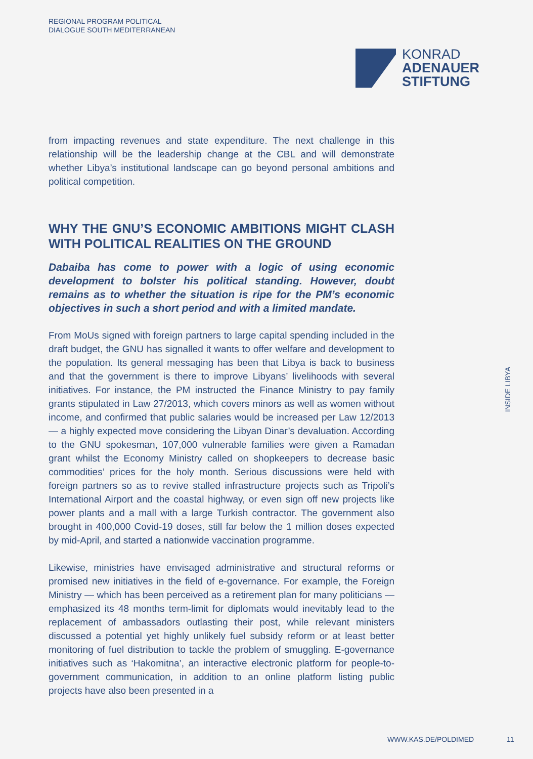REGIONAL PROGRAM POLITICAL
DIALOGUE SOUTH MEDITERRANEAN
KONRAD
ADENAUER
STIFTUNG
from impacting revenues and state expenditure. The next challenge in this relationship will be the leadership change at the CBL and will demonstrate whether Libya’s institutional landscape can go beyond personal ambitions and political competition.
WHY THE GNU’S ECONOMIC AMBITIONS MIGHT CLASH WITH POLITICAL REALITIES ON THE GROUND
Dabaiba has come to power with a logic of using economic development to bolster his political standing. However, doubt remains as to whether the situation is ripe for the PM’s economic objectives in such a short period and with a limited mandate.
From MoUs signed with foreign partners to large capital spending included in the draft budget, the GNU has signalled it wants to offer welfare and development to the population. Its general messaging has been that Libya is back to business and that the government is there to improve Libyans’ livelihoods with several initiatives. For instance, the PM instructed the Finance Ministry to pay family grants stipulated in Law 27/2013, which covers minors as well as women without income, and confirmed that public salaries would be increased per Law 12/2013 — a highly expected move considering the Libyan Dinar’s devaluation. According to the GNU spokesman, 107,000 vulnerable families were given a Ramadan grant whilst the Economy Ministry called on shopkeepers to decrease basic commodities’ prices for the holy month. Serious discussions were held with foreign partners so as to revive stalled infrastructure projects such as Tripoli’s International Airport and the coastal highway, or even sign off new projects like power plants and a mall with a large Turkish contractor. The government also brought in 400,000 Covid-19 doses, still far below the 1 million doses expected by mid-April, and started a nationwide vaccination programme.
Likewise, ministries have envisaged administrative and structural reforms or promised new initiatives in the field of e-governance. For example, the Foreign Ministry — which has been perceived as a retirement plan for many politicians — emphasized its 48 months term-limit for diplomats would inevitably lead to the replacement of ambassadors outlasting their post, while relevant ministers discussed a potential yet highly unlikely fuel subsidy reform or at least better monitoring of fuel distribution to tackle the problem of smuggling. E-governance initiatives such as ‘Hakomitna’, an interactive electronic platform for people-to-government communication, in addition to an online platform listing public projects have also been presented in a
INSIDE LIBYA
WWW.KAS.DE/POLDIMED 11